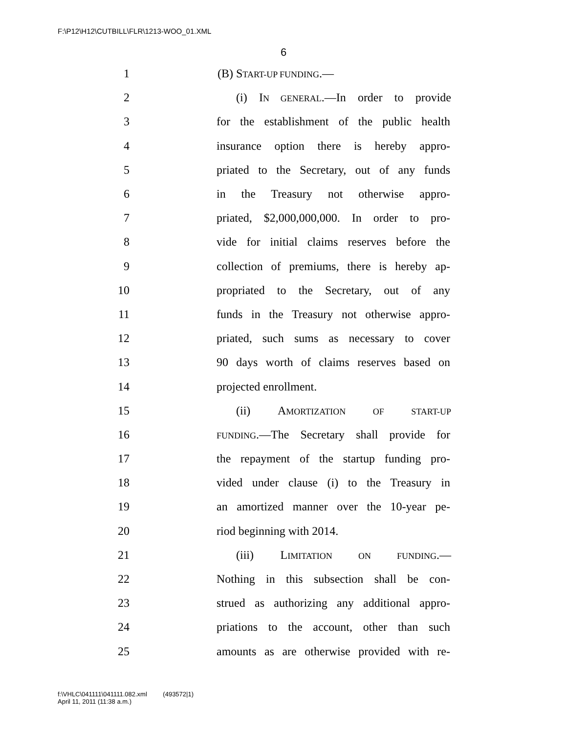F:\P12\H12\CUTBILL\FLR\1213-WOO_01.XML
6
1 (B) START-UP FUNDING.—
2 (i) IN GENERAL.—In order to provide
3 for the establishment of the public health
4 insurance option there is hereby appro-
5 priated to the Secretary, out of any funds
6 in the Treasury not otherwise appro-
7 priated, $2,000,000,000. In order to pro-
8 vide for initial claims reserves before the
9 collection of premiums, there is hereby ap-
10 propriated to the Secretary, out of any
11 funds in the Treasury not otherwise appro-
12 priated, such sums as necessary to cover
13 90 days worth of claims reserves based on
14 projected enrollment.
15 (ii) AMORTIZATION OF START-UP
16 FUNDING.—The Secretary shall provide for
17 the repayment of the startup funding pro-
18 vided under clause (i) to the Treasury in
19 an amortized manner over the 10-year pe-
20 riod beginning with 2014.
21 (iii) LIMITATION ON FUNDING.—
22 Nothing in this subsection shall be con-
23 strued as authorizing any additional appro-
24 priations to the account, other than such
25 amounts as are otherwise provided with re-
f:\VHLC\041111\041111.082.xml (493572|1)
April 11, 2011 (11:38 a.m.)